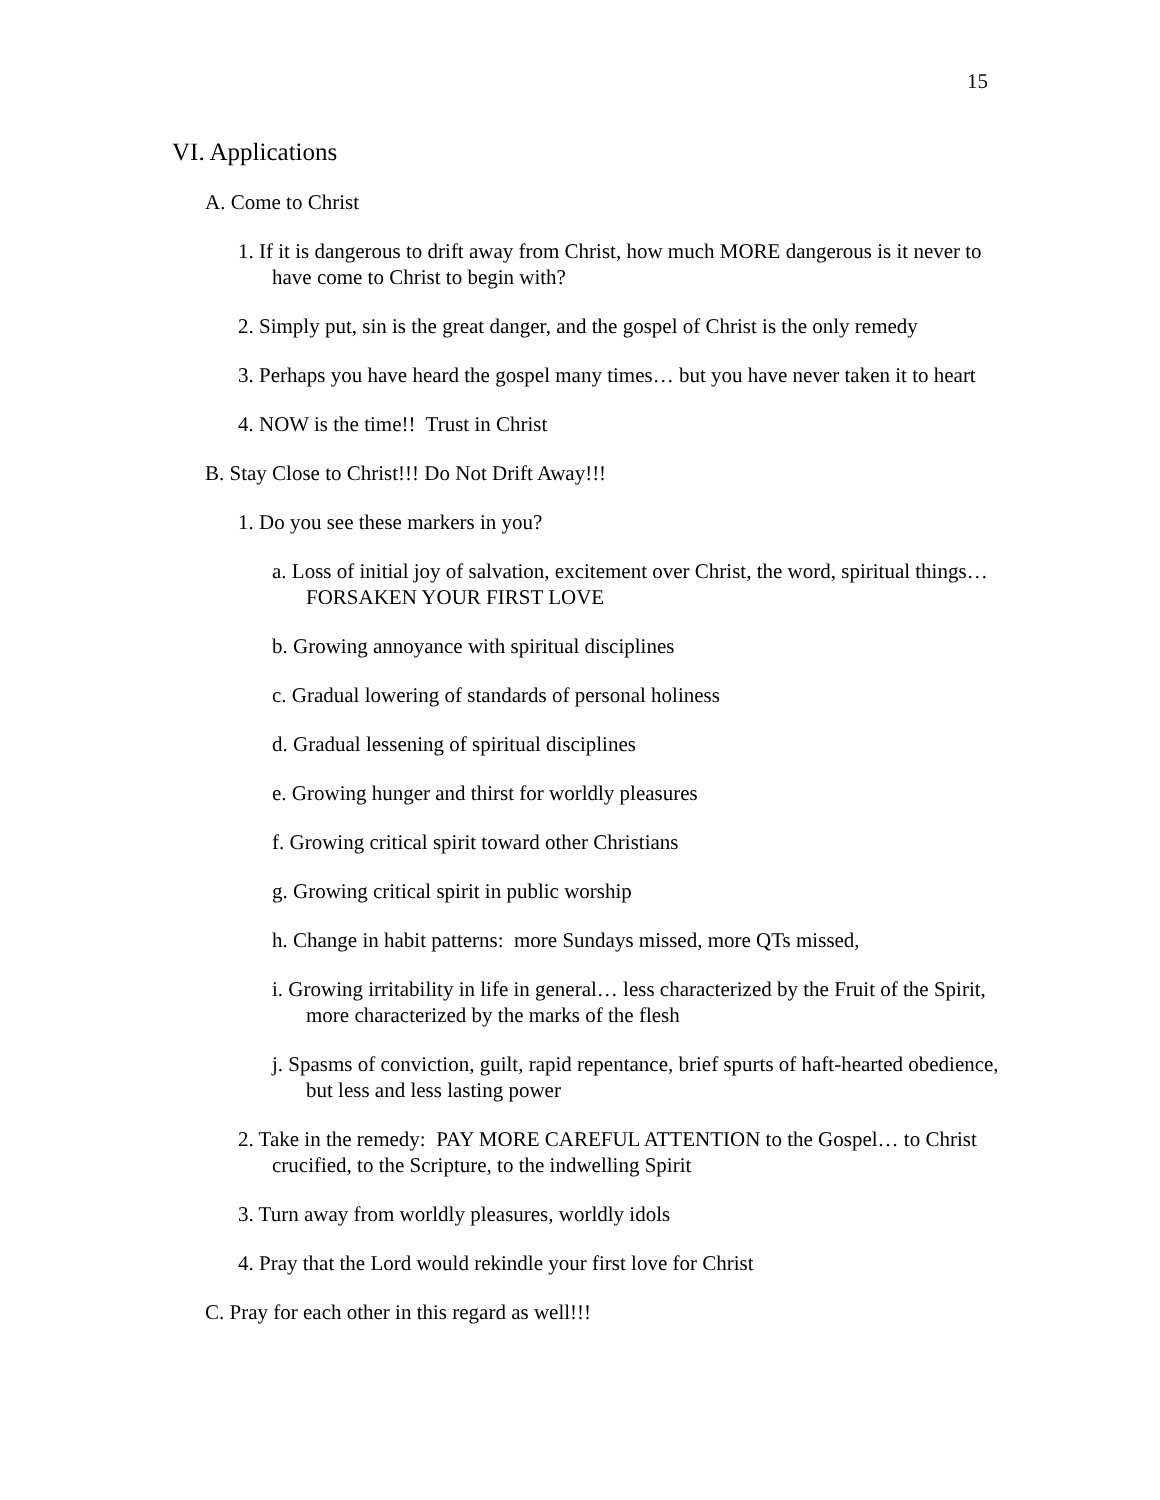15
VI. Applications
A. Come to Christ
1. If it is dangerous to drift away from Christ, how much MORE dangerous is it never to have come to Christ to begin with?
2. Simply put, sin is the great danger, and the gospel of Christ is the only remedy
3. Perhaps you have heard the gospel many times… but you have never taken it to heart
4. NOW is the time!! Trust in Christ
B. Stay Close to Christ!!! Do Not Drift Away!!!
1. Do you see these markers in you?
a. Loss of initial joy of salvation, excitement over Christ, the word, spiritual things… FORSAKEN YOUR FIRST LOVE
b. Growing annoyance with spiritual disciplines
c. Gradual lowering of standards of personal holiness
d. Gradual lessening of spiritual disciplines
e. Growing hunger and thirst for worldly pleasures
f. Growing critical spirit toward other Christians
g. Growing critical spirit in public worship
h. Change in habit patterns: more Sundays missed, more QTs missed,
i. Growing irritability in life in general… less characterized by the Fruit of the Spirit, more characterized by the marks of the flesh
j. Spasms of conviction, guilt, rapid repentance, brief spurts of haft-hearted obedience, but less and less lasting power
2. Take in the remedy: PAY MORE CAREFUL ATTENTION to the Gospel… to Christ crucified, to the Scripture, to the indwelling Spirit
3. Turn away from worldly pleasures, worldly idols
4. Pray that the Lord would rekindle your first love for Christ
C. Pray for each other in this regard as well!!!